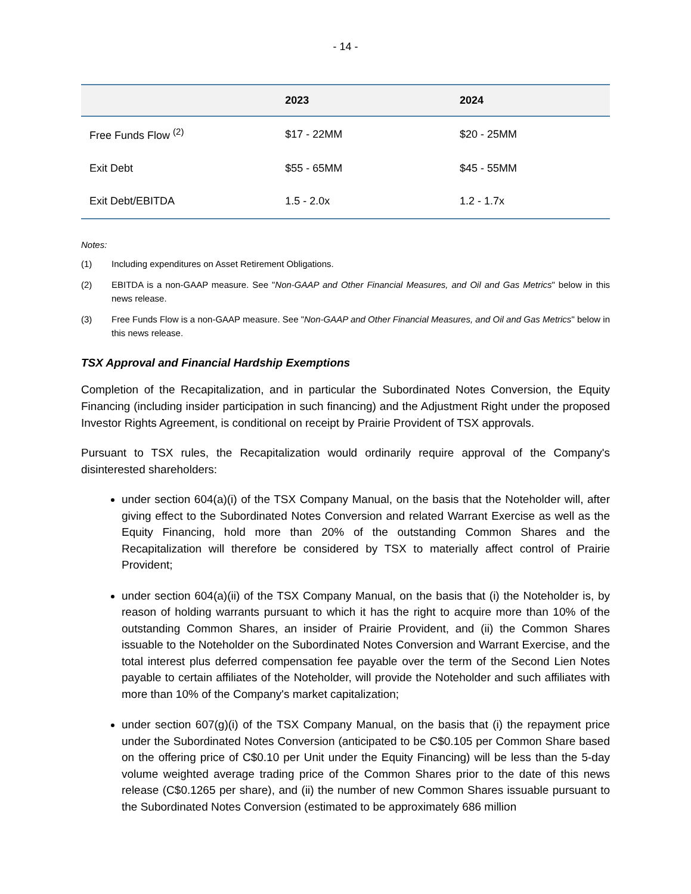- 14 -
| | 2023 | 2024 |
| --- | --- | --- |
| Free Funds Flow <sup>(2)</sup> | $17 - 22MM | $20 - 25MM |
| Exit Debt | $55 - 65MM | $45 - 55MM |
| Exit Debt/EBITDA | 1.5 - 2.0x | 1.2 - 1.7x |
Notes:
(1) Including expenditures on Asset Retirement Obligations.
(2) EBITDA is a non-GAAP measure. See "Non-GAAP and Other Financial Measures, and Oil and Gas Metrics" below in this news release.
(3) Free Funds Flow is a non-GAAP measure. See "Non-GAAP and Other Financial Measures, and Oil and Gas Metrics" below in this news release.
TSX Approval and Financial Hardship Exemptions
Completion of the Recapitalization, and in particular the Subordinated Notes Conversion, the Equity Financing (including insider participation in such financing) and the Adjustment Right under the proposed Investor Rights Agreement, is conditional on receipt by Prairie Provident of TSX approvals.
Pursuant to TSX rules, the Recapitalization would ordinarily require approval of the Company's disinterested shareholders:
under section 604(a)(i) of the TSX Company Manual, on the basis that the Noteholder will, after giving effect to the Subordinated Notes Conversion and related Warrant Exercise as well as the Equity Financing, hold more than 20% of the outstanding Common Shares and the Recapitalization will therefore be considered by TSX to materially affect control of Prairie Provident;
under section 604(a)(ii) of the TSX Company Manual, on the basis that (i) the Noteholder is, by reason of holding warrants pursuant to which it has the right to acquire more than 10% of the outstanding Common Shares, an insider of Prairie Provident, and (ii) the Common Shares issuable to the Noteholder on the Subordinated Notes Conversion and Warrant Exercise, and the total interest plus deferred compensation fee payable over the term of the Second Lien Notes payable to certain affiliates of the Noteholder, will provide the Noteholder and such affiliates with more than 10% of the Company's market capitalization;
under section 607(g)(i) of the TSX Company Manual, on the basis that (i) the repayment price under the Subordinated Notes Conversion (anticipated to be C$0.105 per Common Share based on the offering price of C$0.10 per Unit under the Equity Financing) will be less than the 5-day volume weighted average trading price of the Common Shares prior to the date of this news release (C$0.1265 per share), and (ii) the number of new Common Shares issuable pursuant to the Subordinated Notes Conversion (estimated to be approximately 686 million